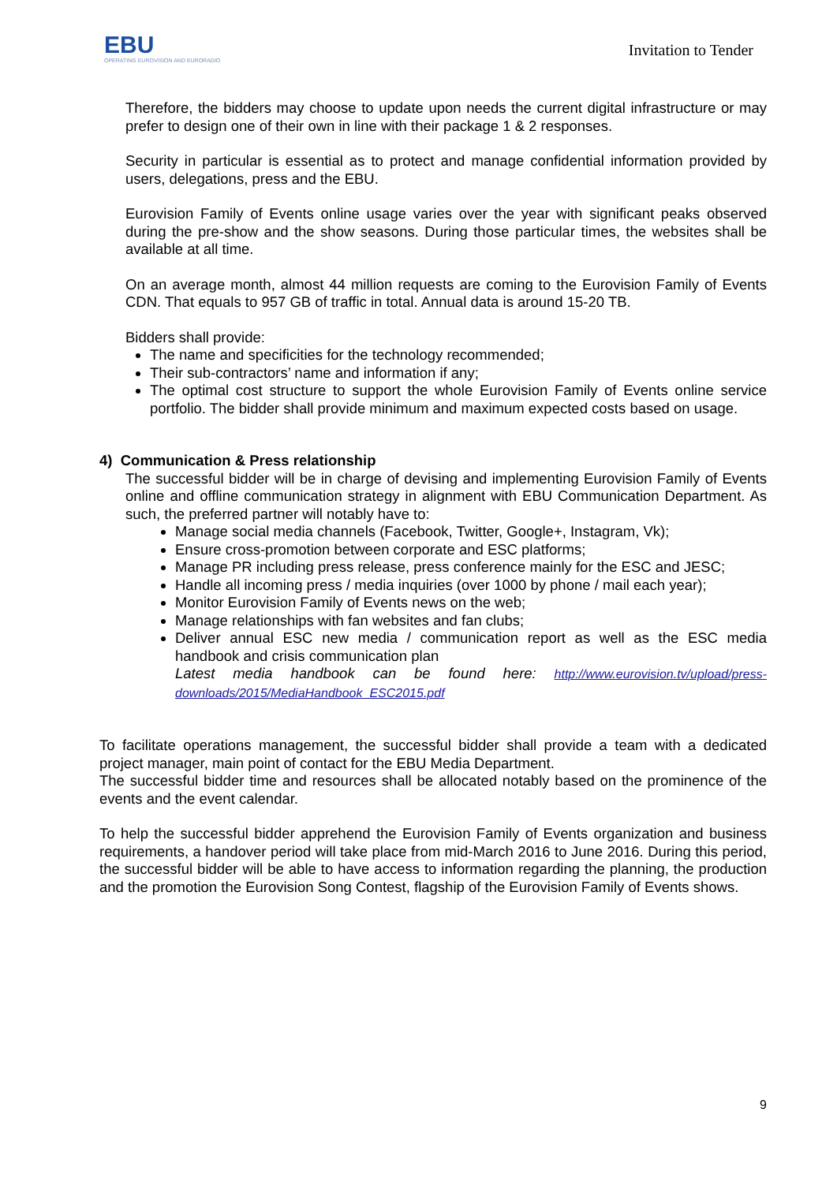EBU
OPERATING EUROVISION AND EURORADIO
Invitation to Tender
Therefore, the bidders may choose to update upon needs the current digital infrastructure or may prefer to design one of their own in line with their package 1 & 2 responses.
Security in particular is essential as to protect and manage confidential information provided by users, delegations, press and the EBU.
Eurovision Family of Events online usage varies over the year with significant peaks observed during the pre-show and the show seasons. During those particular times, the websites shall be available at all time.
On an average month, almost 44 million requests are coming to the Eurovision Family of Events CDN. That equals to 957 GB of traffic in total. Annual data is around 15-20 TB.
Bidders shall provide:
The name and specificities for the technology recommended;
Their sub-contractors’ name and information if any;
The optimal cost structure to support the whole Eurovision Family of Events online service portfolio. The bidder shall provide minimum and maximum expected costs based on usage.
4) Communication & Press relationship
The successful bidder will be in charge of devising and implementing Eurovision Family of Events online and offline communication strategy in alignment with EBU Communication Department. As such, the preferred partner will notably have to:
Manage social media channels (Facebook, Twitter, Google+, Instagram, Vk);
Ensure cross-promotion between corporate and ESC platforms;
Manage PR including press release, press conference mainly for the ESC and JESC;
Handle all incoming press / media inquiries (over 1000 by phone / mail each year);
Monitor Eurovision Family of Events news on the web;
Manage relationships with fan websites and fan clubs;
Deliver annual ESC new media / communication report as well as the ESC media handbook and crisis communication plan
Latest media handbook can be found here: http://www.eurovision.tv/upload/press-downloads/2015/MediaHandbook_ESC2015.pdf
To facilitate operations management, the successful bidder shall provide a team with a dedicated project manager, main point of contact for the EBU Media Department.
The successful bidder time and resources shall be allocated notably based on the prominence of the events and the event calendar.
To help the successful bidder apprehend the Eurovision Family of Events organization and business requirements, a handover period will take place from mid-March 2016 to June 2016. During this period, the successful bidder will be able to have access to information regarding the planning, the production and the promotion the Eurovision Song Contest, flagship of the Eurovision Family of Events shows.
9